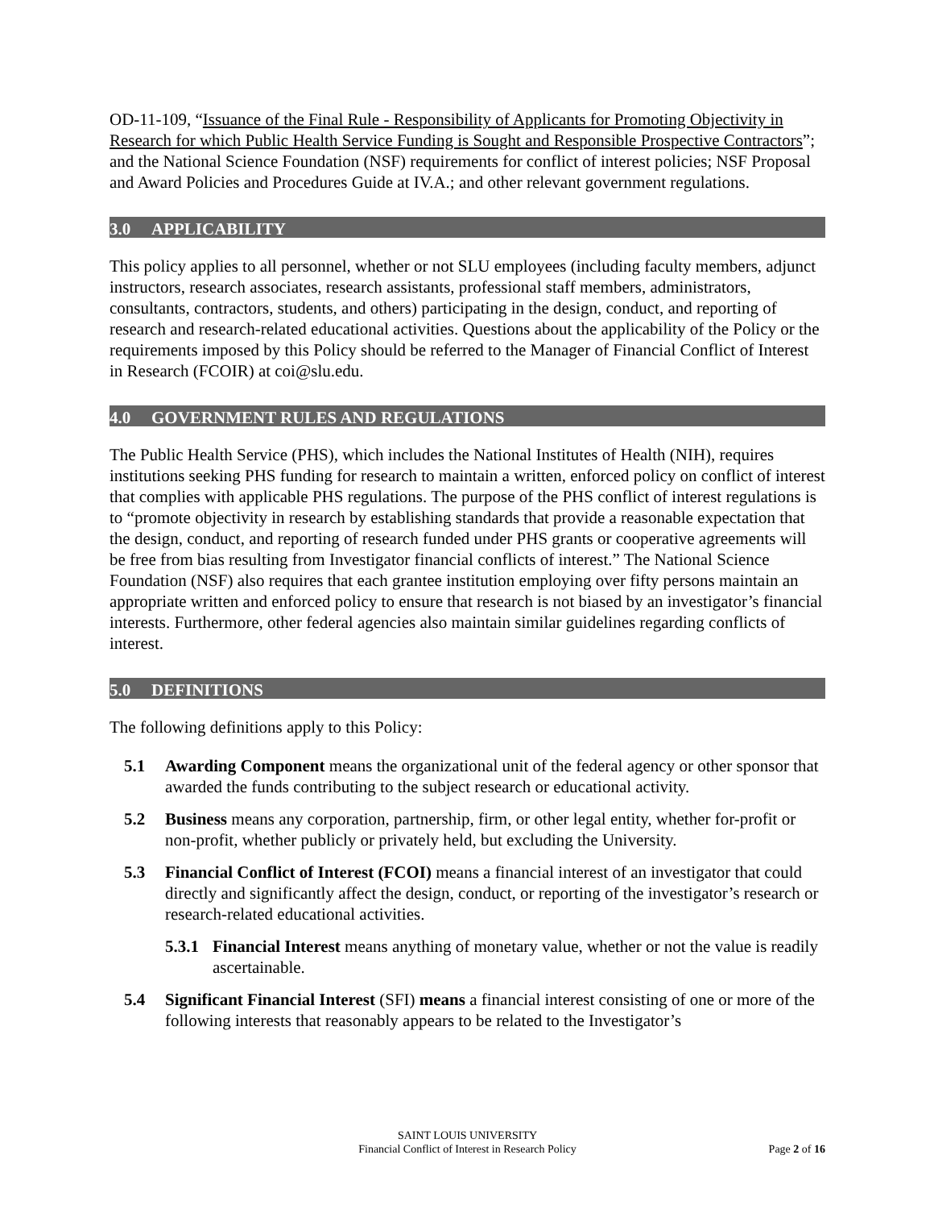OD-11-109, “Issuance of the Final Rule - Responsibility of Applicants for Promoting Objectivity in Research for which Public Health Service Funding is Sought and Responsible Prospective Contractors”; and the National Science Foundation (NSF) requirements for conflict of interest policies; NSF Proposal and Award Policies and Procedures Guide at IV.A.; and other relevant government regulations.
3.0 APPLICABILITY
This policy applies to all personnel, whether or not SLU employees (including faculty members, adjunct instructors, research associates, research assistants, professional staff members, administrators, consultants, contractors, students, and others) participating in the design, conduct, and reporting of research and research-related educational activities. Questions about the applicability of the Policy or the requirements imposed by this Policy should be referred to the Manager of Financial Conflict of Interest in Research (FCOIR) at coi@slu.edu.
4.0 GOVERNMENT RULES AND REGULATIONS
The Public Health Service (PHS), which includes the National Institutes of Health (NIH), requires institutions seeking PHS funding for research to maintain a written, enforced policy on conflict of interest that complies with applicable PHS regulations. The purpose of the PHS conflict of interest regulations is to “promote objectivity in research by establishing standards that provide a reasonable expectation that the design, conduct, and reporting of research funded under PHS grants or cooperative agreements will be free from bias resulting from Investigator financial conflicts of interest.” The National Science Foundation (NSF) also requires that each grantee institution employing over fifty persons maintain an appropriate written and enforced policy to ensure that research is not biased by an investigator’s financial interests. Furthermore, other federal agencies also maintain similar guidelines regarding conflicts of interest.
5.0 DEFINITIONS
The following definitions apply to this Policy:
5.1 Awarding Component means the organizational unit of the federal agency or other sponsor that awarded the funds contributing to the subject research or educational activity.
5.2 Business means any corporation, partnership, firm, or other legal entity, whether for-profit or non-profit, whether publicly or privately held, but excluding the University.
5.3 Financial Conflict of Interest (FCOI) means a financial interest of an investigator that could directly and significantly affect the design, conduct, or reporting of the investigator’s research or research-related educational activities.
5.3.1
Financial Interest means anything of monetary value, whether or not the value is readily ascertainable.
5.4 Significant Financial Interest (SFI) means a financial interest consisting of one or more of the following interests that reasonably appears to be related to the Investigator’s
SAINT LOUIS UNIVERSITY
Financial Conflict of Interest in Research Policy
Page 2 of 16